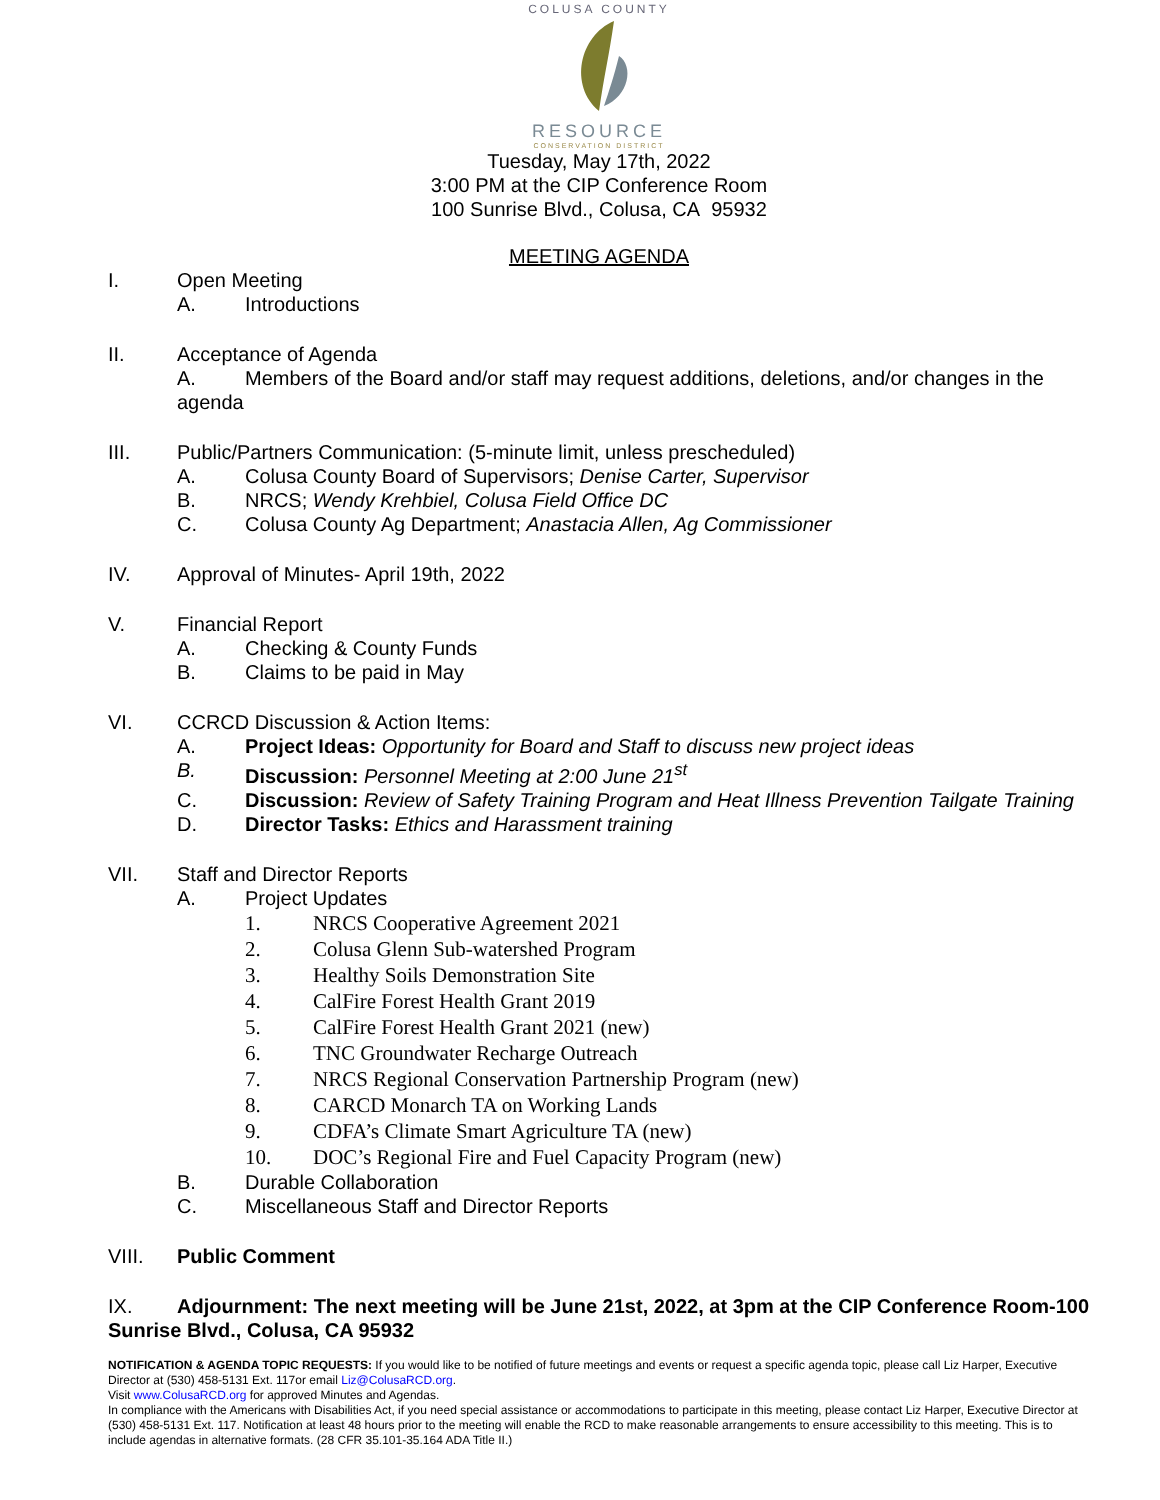COLUSA COUNTY
RESOURCE
CONSERVATION DISTRICT
Tuesday, May 17th, 2022
3:00 PM at the CIP Conference Room
100 Sunrise Blvd., Colusa, CA 95932
MEETING AGENDA
I. Open Meeting
A. Introductions
II. Acceptance of Agenda
A. Members of the Board and/or staff may request additions, deletions, and/or changes in the agenda
III. Public/Partners Communication: (5-minute limit, unless prescheduled)
A. Colusa County Board of Supervisors; Denise Carter, Supervisor
B. NRCS; Wendy Krehbiel, Colusa Field Office DC
C. Colusa County Ag Department; Anastacia Allen, Ag Commissioner
IV. Approval of Minutes- April 19th, 2022
V. Financial Report
A. Checking & County Funds
B. Claims to be paid in May
VI. CCRCD Discussion & Action Items:
A. Project Ideas: Opportunity for Board and Staff to discuss new project ideas
B. Discussion: Personnel Meeting at 2:00 June 21<sup>st</sup>
C. Discussion: Review of Safety Training Program and Heat Illness Prevention Tailgate Training
D. Director Tasks: Ethics and Harassment training
VII. Staff and Director Reports
A. Project Updates
1. NRCS Cooperative Agreement 2021
2. Colusa Glenn Sub-watershed Program
3. Healthy Soils Demonstration Site
4. CalFire Forest Health Grant 2019
5. CalFire Forest Health Grant 2021 (new)
6. TNC Groundwater Recharge Outreach
7. NRCS Regional Conservation Partnership Program (new)
8. CARCD Monarch TA on Working Lands
9. CDFA’s Climate Smart Agriculture TA (new)
10. DOC’s Regional Fire and Fuel Capacity Program (new)
B. Durable Collaboration
C. Miscellaneous Staff and Director Reports
VIII. Public Comment
IX. Adjournment: The next meeting will be June 21st, 2022, at 3pm at the CIP Conference Room-100 Sunrise Blvd., Colusa, CA 95932
NOTIFICATION & AGENDA TOPIC REQUESTS: If you would like to be notified of future meetings and events or request a specific agenda topic, please call Liz Harper, Executive Director at (530) 458-5131 Ext. 117or email Liz@ColusaRCD.org.
Visit www.ColusaRCD.org for approved Minutes and Agendas.
In compliance with the Americans with Disabilities Act, if you need special assistance or accommodations to participate in this meeting, please contact Liz Harper, Executive Director at (530) 458-5131 Ext. 117. Notification at least 48 hours prior to the meeting will enable the RCD to make reasonable arrangements to ensure accessibility to this meeting. This is to include agendas in alternative formats. (28 CFR 35.101-35.164 ADA Title II.)